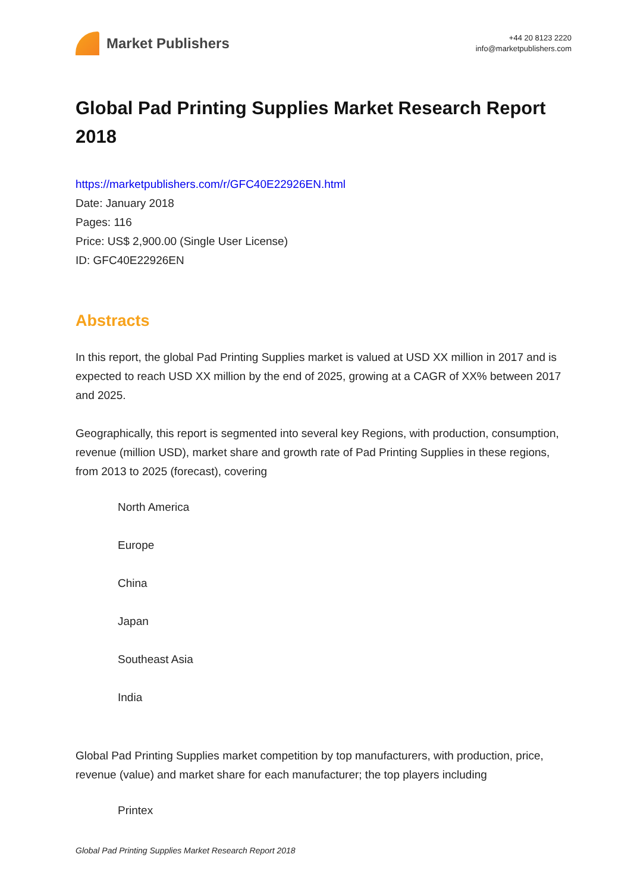Market Publishers
+44 20 8123 2220
info@marketpublishers.com
Global Pad Printing Supplies Market Research Report 2018
https://marketpublishers.com/r/GFC40E22926EN.html
Date: January 2018
Pages: 116
Price: US$ 2,900.00 (Single User License)
ID: GFC40E22926EN
Abstracts
In this report, the global Pad Printing Supplies market is valued at USD XX million in 2017 and is expected to reach USD XX million by the end of 2025, growing at a CAGR of XX% between 2017 and 2025.
Geographically, this report is segmented into several key Regions, with production, consumption, revenue (million USD), market share and growth rate of Pad Printing Supplies in these regions, from 2013 to 2025 (forecast), covering
North America
Europe
China
Japan
Southeast Asia
India
Global Pad Printing Supplies market competition by top manufacturers, with production, price, revenue (value) and market share for each manufacturer; the top players including
Printex
Global Pad Printing Supplies Market Research Report 2018